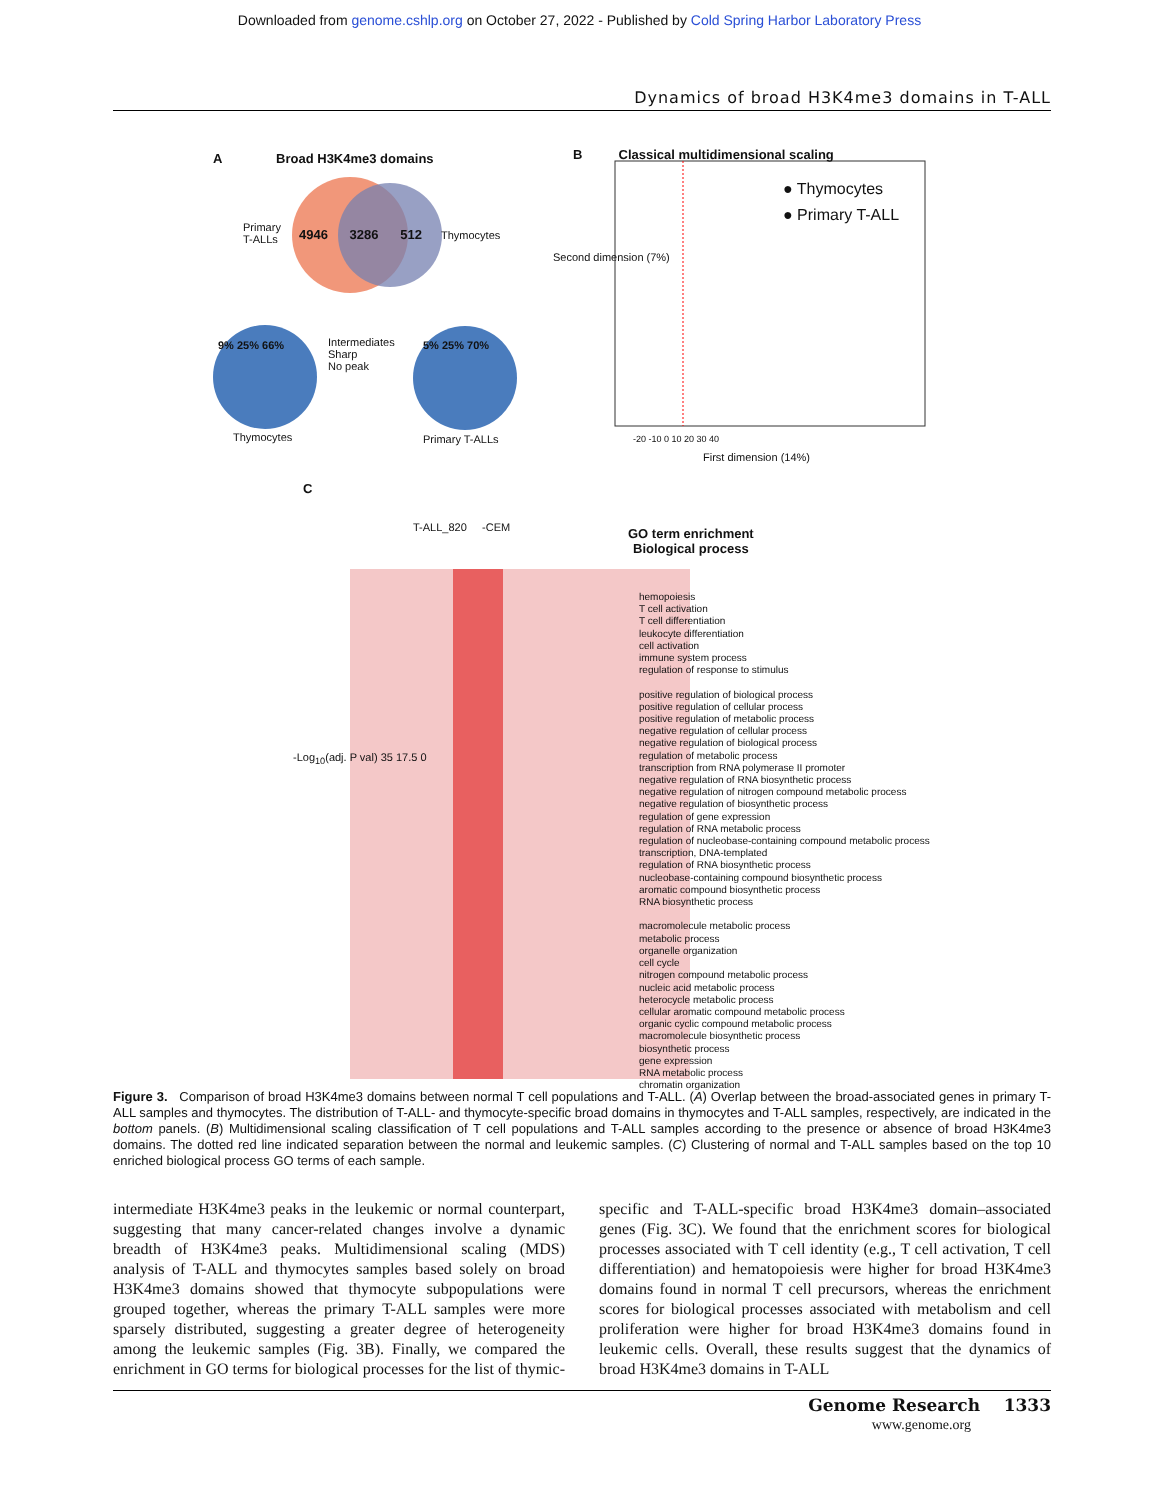Downloaded from genome.cshlp.org on October 27, 2022 - Published by Cold Spring Harbor Laboratory Press
Dynamics of broad H3K4me3 domains in T-ALL
A Broad H3K4me3 domains
Primary
T-ALLs
4946 3286 512 Thymocytes
9% 25% 66%
Intermediates
Sharp
No peak
5% 25% 70%
Thymocytes Primary T-ALLs
B Classical multidimensional scaling
● Thymocytes
● Primary T-ALL
Second dimension (7%)
-20 -10 0 10 20 30 40
First dimension (14%)
C
T-ALL_820 -CEM
GO term enrichment
Biological process
-Log<sub>10</sub>(adj. P val) 35 17.5 0
hemopoiesis
T cell activation
T cell differentiation
leukocyte differentiation
cell activation
immune system process
regulation of response to stimulus
positive regulation of biological process
positive regulation of cellular process
positive regulation of metabolic process
negative regulation of cellular process
negative regulation of biological process
regulation of metabolic process
transcription from RNA polymerase II promoter
negative regulation of RNA biosynthetic process
negative regulation of nitrogen compound metabolic process
negative regulation of biosynthetic process
regulation of gene expression
regulation of RNA metabolic process
regulation of nucleobase-containing compound metabolic process
transcription, DNA-templated
regulation of RNA biosynthetic process
nucleobase-containing compound biosynthetic process
aromatic compound biosynthetic process
RNA biosynthetic process
macromolecule metabolic process
metabolic process
organelle organization
cell cycle
nitrogen compound metabolic process
nucleic acid metabolic process
heterocycle metabolic process
cellular aromatic compound metabolic process
organic cyclic compound metabolic process
macromolecule biosynthetic process
biosynthetic process
gene expression
RNA metabolic process
chromatin organization
Figure 3. Comparison of broad H3K4me3 domains between normal T cell populations and T-ALL. (A) Overlap between the broad-associated genes in primary T-ALL samples and thymocytes. The distribution of T-ALL- and thymocyte-specific broad domains in thymocytes and T-ALL samples, respectively, are indicated in the bottom panels. (B) Multidimensional scaling classification of T cell populations and T-ALL samples according to the presence or absence of broad H3K4me3 domains. The dotted red line indicated separation between the normal and leukemic samples. (C) Clustering of normal and T-ALL samples based on the top 10 enriched biological process GO terms of each sample.
intermediate H3K4me3 peaks in the leukemic or normal counterpart, suggesting that many cancer-related changes involve a dynamic breadth of H3K4me3 peaks. Multidimensional scaling (MDS) analysis of T-ALL and thymocytes samples based solely on broad H3K4me3 domains showed that thymocyte subpopulations were grouped together, whereas the primary T-ALL samples were more sparsely distributed, suggesting a greater degree of heterogeneity among the leukemic samples (Fig. 3B). Finally, we compared the enrichment in GO terms for biological processes for the list of thymic-specific and T-ALL-specific broad H3K4me3 domain–associated genes (Fig. 3C). We found that the enrichment scores for biological processes associated with T cell identity (e.g., T cell activation, T cell differentiation) and hematopoiesis were higher for broad H3K4me3 domains found in normal T cell precursors, whereas the enrichment scores for biological processes associated with metabolism and cell proliferation were higher for broad H3K4me3 domains found in leukemic cells. Overall, these results suggest that the dynamics of broad H3K4me3 domains in T-ALL
Genome Research 1333
www.genome.org